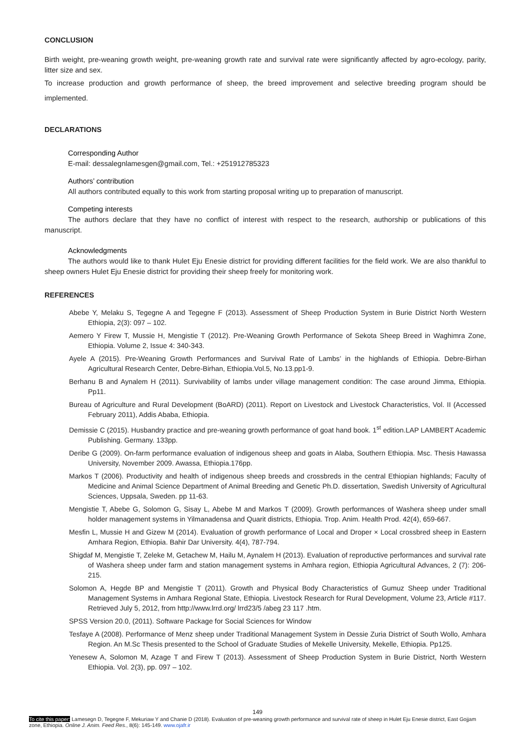CONCLUSION
Birth weight, pre-weaning growth weight, pre-weaning growth rate and survival rate were significantly affected by agro-ecology, parity, litter size and sex.
To increase production and growth performance of sheep, the breed improvement and selective breeding program should be implemented.
DECLARATIONS
Corresponding Author
E-mail: dessalegnlamesgen@gmail.com, Tel.: +251912785323
Authors’ contribution
All authors contributed equally to this work from starting proposal writing up to preparation of manuscript.
Competing interests
The authors declare that they have no conflict of interest with respect to the research, authorship or publications of this manuscript.
Acknowledgments
The authors would like to thank Hulet Eju Enesie district for providing different facilities for the field work. We are also thankful to sheep owners Hulet Eju Enesie district for providing their sheep freely for monitoring work.
REFERENCES
Abebe Y, Melaku S, Tegegne A and Tegegne F (2013). Assessment of Sheep Production System in Burie District North Western Ethiopia, 2(3): 097 – 102.
Aemero Y Firew T, Mussie H, Mengistie T (2012). Pre-Weaning Growth Performance of Sekota Sheep Breed in Waghimra Zone, Ethiopia. Volume 2, Issue 4: 340-343.
Ayele A (2015). Pre-Weaning Growth Performances and Survival Rate of Lambs’ in the highlands of Ethiopia. Debre-Birhan Agricultural Research Center, Debre-Birhan, Ethiopia.Vol.5, No.13.pp1-9.
Berhanu B and Aynalem H (2011). Survivability of lambs under village management condition: The case around Jimma, Ethiopia. Pp11.
Bureau of Agriculture and Rural Development (BoARD) (2011). Report on Livestock and Livestock Characteristics, Vol. II (Accessed February 2011), Addis Ababa, Ethiopia.
Demissie C (2015). Husbandry practice and pre-weaning growth performance of goat hand book. 1<sup>st</sup> edition.LAP LAMBERT Academic Publishing. Germany. 133pp.
Deribe G (2009). On-farm performance evaluation of indigenous sheep and goats in Alaba, Southern Ethiopia. Msc. Thesis Hawassa University, November 2009. Awassa, Ethiopia.176pp.
Markos T (2006). Productivity and health of indigenous sheep breeds and crossbreds in the central Ethiopian highlands; Faculty of Medicine and Animal Science Department of Animal Breeding and Genetic Ph.D. dissertation, Swedish University of Agricultural Sciences, Uppsala, Sweden. pp 11-63.
Mengistie T, Abebe G, Solomon G, Sisay L, Abebe M and Markos T (2009). Growth performances of Washera sheep under small holder management systems in Yilmanadensa and Quarit districts, Ethiopia. Trop. Anim. Health Prod. 42(4), 659-667.
Mesfin L, Mussie H and Gizew M (2014). Evaluation of growth performance of Local and Droper × Local crossbred sheep in Eastern Amhara Region, Ethiopia. Bahir Dar University. 4(4), 787-794.
Shigdaf M, Mengistie T, Zeleke M, Getachew M, Hailu M, Aynalem H (2013). Evaluation of reproductive performances and survival rate of Washera sheep under farm and station management systems in Amhara region, Ethiopia Agricultural Advances, 2 (7): 206-215.
Solomon A, Hegde BP and Mengistie T (2011). Growth and Physical Body Characteristics of Gumuz Sheep under Traditional Management Systems in Amhara Regional State, Ethiopia. Livestock Research for Rural Development, Volume 23, Article #117. Retrieved July 5, 2012, from http://www.lrrd.org/ lrrd23/5 /abeg 23 117 .htm.
SPSS Version 20.0, (2011). Software Package for Social Sciences for Window
Tesfaye A (2008). Performance of Menz sheep under Traditional Management System in Dessie Zuria District of South Wollo, Amhara Region. An M.Sc Thesis presented to the School of Graduate Studies of Mekelle University, Mekelle, Ethiopia. Pp125.
Yenesew A, Solomon M, Azage T and Firew T (2013). Assessment of Sheep Production System in Burie District, North Western Ethiopia. Vol. 2(3), pp. 097 – 102.
149
To cite this paper: Lamesegn D, Tegegne F, Mekuriaw Y and Chanie D (2018). Evaluation of pre-weaning growth performance and survival rate of sheep in Hulet Eju Enesie district, East Gojjam zone, Ethiopia. Online J. Anim. Feed Res., 8(6): 145-149. www.ojafr.ir